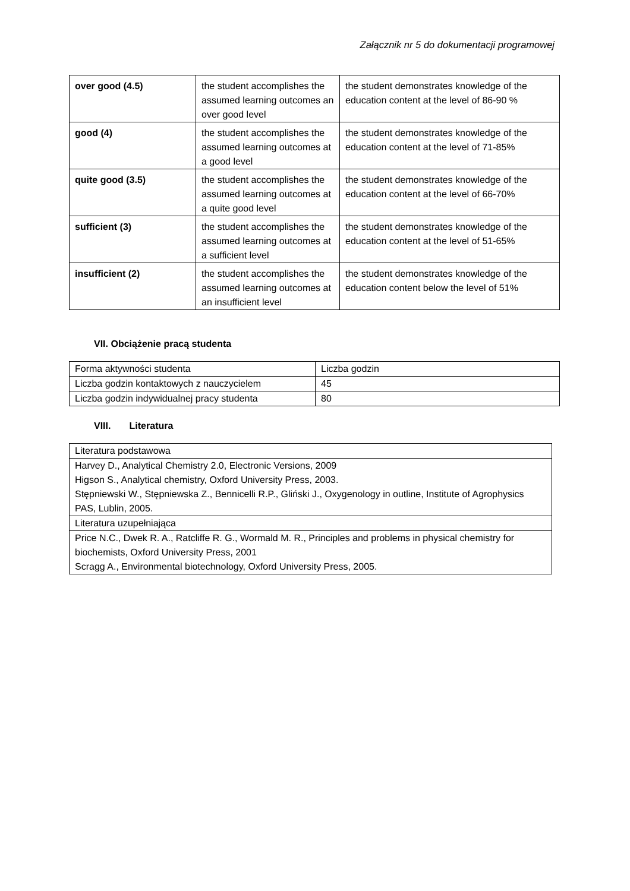Załącznik nr 5 do dokumentacji programowej
| over good (4.5) | the student accomplishes the assumed learning outcomes an over good level | the student demonstrates knowledge of the education content at the level of 86-90 % |
| good (4) | the student accomplishes the assumed learning outcomes at a good level | the student demonstrates knowledge of the education content at the level of 71-85% |
| quite good (3.5) | the student accomplishes the assumed learning outcomes at a quite good level | the student demonstrates knowledge of the education content at the level of 66-70% |
| sufficient (3) | the student accomplishes the assumed learning outcomes at a sufficient level | the student demonstrates knowledge of the education content at the level of 51-65% |
| insufficient (2) | the student accomplishes the assumed learning outcomes at an insufficient level | the student demonstrates knowledge of the education content below the level of 51% |
VII. Obciążenie pracą studenta
| Forma aktywności studenta | Liczba godzin |
| Liczba godzin kontaktowych z nauczycielem | 45 |
| Liczba godzin indywidualnej pracy studenta | 80 |
VIII. Literatura
| Literatura podstawowa |
| Harvey D., Analytical Chemistry 2.0, Electronic Versions, 2009 Higson S., Analytical chemistry, Oxford University Press, 2003. Stępniewski W., Stępniewska Z., Bennicelli R.P., Gliński J., Oxygenology in outline, Institute of Agrophysics PAS, Lublin, 2005. |
| Literatura uzupełniająca |
| Price N.C., Dwek R. A., Ratcliffe R. G., Wormald M. R., Principles and problems in physical chemistry for biochemists, Oxford University Press, 2001 Scragg A., Environmental biotechnology, Oxford University Press, 2005. |